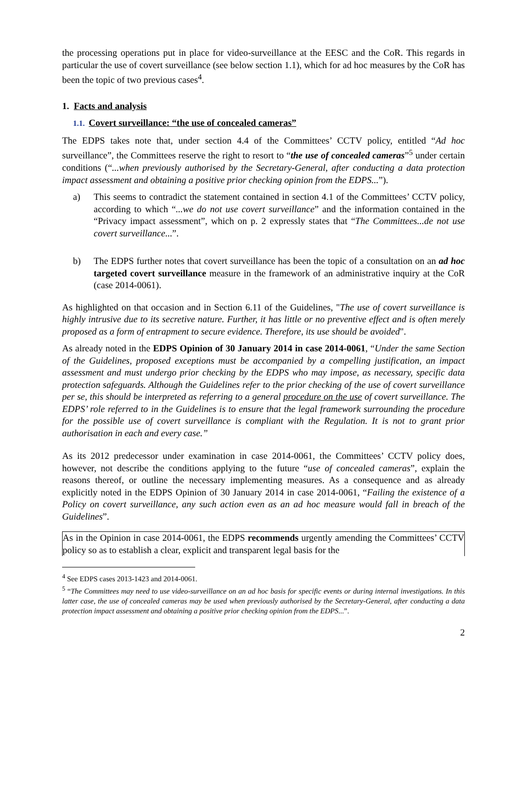the processing operations put in place for video-surveillance at the EESC and the CoR. This regards in particular the use of covert surveillance (see below section 1.1), which for ad hoc measures by the CoR has been the topic of two previous cases<sup>4</sup>.
1. Facts and analysis
1.1. Covert surveillance: “the use of concealed cameras”
The EDPS takes note that, under section 4.4 of the Committees’ CCTV policy, entitled “Ad hoc surveillance”, the Committees reserve the right to resort to “the use of concealed cameras”<sup>5</sup> under certain conditions (“...when previously authorised by the Secretary-General, after conducting a data protection impact assessment and obtaining a positive prior checking opinion from the EDPS...”).
a) This seems to contradict the statement contained in section 4.1 of the Committees’ CCTV policy, according to which “...we do not use covert surveillance” and the information contained in the “Privacy impact assessment”, which on p. 2 expressly states that “The Committees...de not use covert surveillance...”.
b) The EDPS further notes that covert surveillance has been the topic of a consultation on an ad hoc targeted covert surveillance measure in the framework of an administrative inquiry at the CoR (case 2014-0061).
As highlighted on that occasion and in Section 6.11 of the Guidelines, "The use of covert surveillance is highly intrusive due to its secretive nature. Further, it has little or no preventive effect and is often merely proposed as a form of entrapment to secure evidence. Therefore, its use should be avoided".
As already noted in the EDPS Opinion of 30 January 2014 in case 2014-0061, “Under the same Section of the Guidelines, proposed exceptions must be accompanied by a compelling justification, an impact assessment and must undergo prior checking by the EDPS who may impose, as necessary, specific data protection safeguards. Although the Guidelines refer to the prior checking of the use of covert surveillance per se, this should be interpreted as referring to a general procedure on the use of covert surveillance. The EDPS’ role referred to in the Guidelines is to ensure that the legal framework surrounding the procedure for the possible use of covert surveillance is compliant with the Regulation. It is not to grant prior authorisation in each and every case.”
As its 2012 predecessor under examination in case 2014-0061, the Committees’ CCTV policy does, however, not describe the conditions applying to the future “use of concealed cameras”, explain the reasons thereof, or outline the necessary implementing measures. As a consequence and as already explicitly noted in the EDPS Opinion of 30 January 2014 in case 2014-0061, “Failing the existence of a Policy on covert surveillance, any such action even as an ad hoc measure would fall in breach of the Guidelines”.
As in the Opinion in case 2014-0061, the EDPS recommends urgently amending the Committees’ CCTV policy so as to establish a clear, explicit and transparent legal basis for the
<sup>4</sup> See EDPS cases 2013-1423 and 2014-0061.
<sup>5</sup> “The Committees may need to use video-surveillance on an ad hoc basis for specific events or during internal investigations. In this latter case, the use of concealed cameras may be used when previously authorised by the Secretary-General, after conducting a data protection impact assessment and obtaining a positive prior checking opinion from the EDPS...”.
2